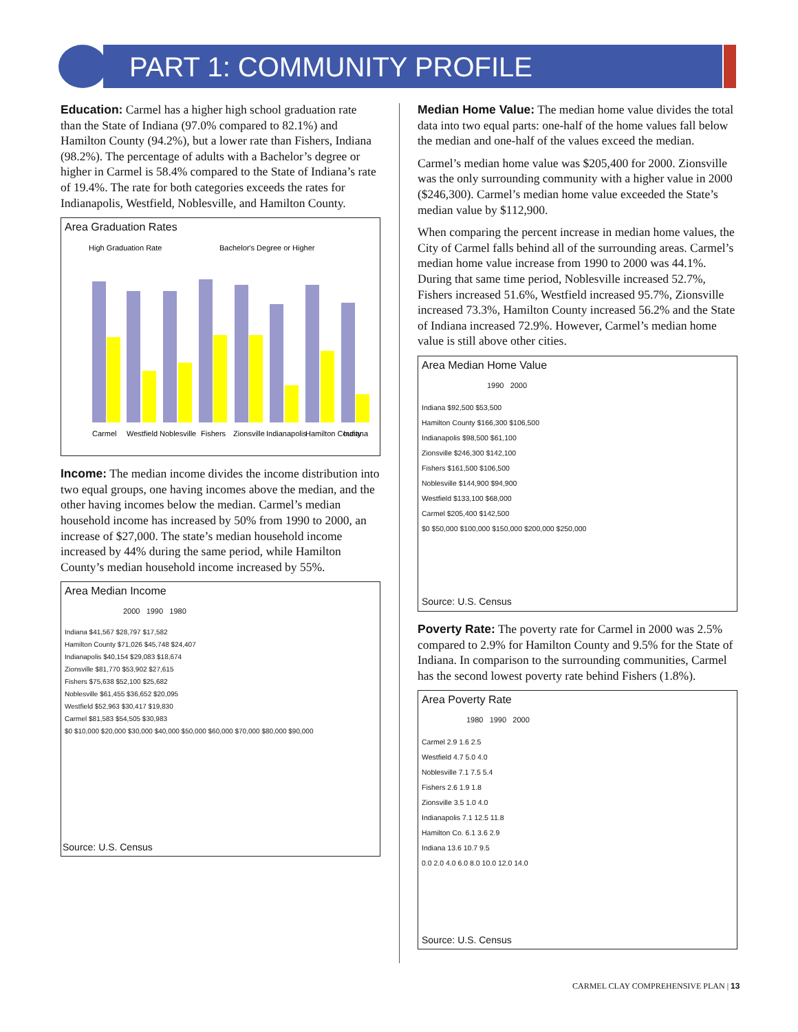PART 1: COMMUNITY PROFILE
Education: Carmel has a higher high school graduation rate than the State of Indiana (97.0% compared to 82.1%) and Hamilton County (94.2%), but a lower rate than Fishers, Indiana (98.2%). The percentage of adults with a Bachelor’s degree or higher in Carmel is 58.4% compared to the State of Indiana’s rate of 19.4%. The rate for both categories exceeds the rates for Indianapolis, Westfield, Noblesville, and Hamilton County.
Area Graduation Rates
High Graduation Rate
Bachelor's Degree or Higher
Carmel
Westfield
Noblesville
Fishers
Zionsville
Indianapolis
Hamilton County
Indiana
Income: The median income divides the income distribution into two equal groups, one having incomes above the median, and the other having incomes below the median. Carmel’s median household income has increased by 50% from 1990 to 2000, an increase of $27,000. The state’s median household income increased by 44% during the same period, while Hamilton County’s median household income increased by 55%.
Area Median Income
2000 1990 1980
Indiana $41,567 $28,797 $17,582
Hamilton County $71,026 $45,748 $24,407
Indianapolis $40,154 $29,083 $18,674
Zionsville $81,770 $53,902 $27,615
Fishers $75,638 $52,100 $25,682
Noblesville $61,455 $36,652 $20,095
Westfield $52,963 $30,417 $19,830
Carmel $81,583 $54,505 $30,983
$0 $10,000 $20,000 $30,000 $40,000 $50,000 $60,000 $70,000 $80,000 $90,000
Source: U.S. Census
Median Home Value: The median home value divides the total data into two equal parts: one-half of the home values fall below the median and one-half of the values exceed the median.
Carmel’s median home value was $205,400 for 2000. Zionsville was the only surrounding community with a higher value in 2000 ($246,300). Carmel’s median home value exceeded the State’s median value by $112,900.
When comparing the percent increase in median home values, the City of Carmel falls behind all of the surrounding areas. Carmel’s median home value increase from 1990 to 2000 was 44.1%. During that same time period, Noblesville increased 52.7%, Fishers increased 51.6%, Westfield increased 95.7%, Zionsville increased 73.3%, Hamilton County increased 56.2% and the State of Indiana increased 72.9%. However, Carmel’s median home value is still above other cities.
Area Median Home Value
1990 2000
Indiana $92,500 $53,500
Hamilton County $166,300 $106,500
Indianapolis $98,500 $61,100
Zionsville $246,300 $142,100
Fishers $161,500 $106,500
Noblesville $144,900 $94,900
Westfield $133,100 $68,000
Carmel $205,400 $142,500
$0 $50,000 $100,000 $150,000 $200,000 $250,000
Source: U.S. Census
Poverty Rate: The poverty rate for Carmel in 2000 was 2.5% compared to 2.9% for Hamilton County and 9.5% for the State of Indiana. In comparison to the surrounding communities, Carmel has the second lowest poverty rate behind Fishers (1.8%).
Area Poverty Rate
1980 1990 2000
Carmel 2.9 1.6 2.5
Westfield 4.7 5.0 4.0
Noblesville 7.1 7.5 5.4
Fishers 2.6 1.9 1.8
Zionsville 3.5 1.0 4.0
Indianapolis 7.1 12.5 11.8
Hamilton Co. 6.1 3.6 2.9
Indiana 13.6 10.7 9.5
0.0 2.0 4.0 6.0 8.0 10.0 12.0 14.0
Source: U.S. Census
CARMEL CLAY COMPREHENSIVE PLAN | 13